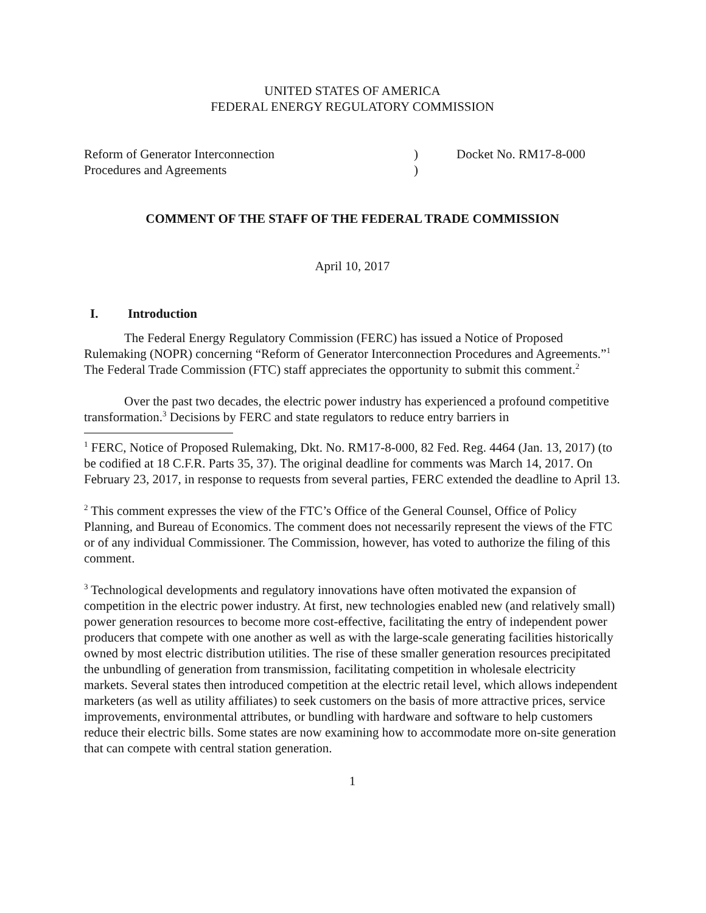UNITED STATES OF AMERICA
FEDERAL ENERGY REGULATORY COMMISSION
Reform of Generator Interconnection
Procedures and Agreements
)
)
Docket No. RM17-8-000
COMMENT OF THE STAFF OF THE FEDERAL TRADE COMMISSION
April 10, 2017
I. Introduction
The Federal Energy Regulatory Commission (FERC) has issued a Notice of Proposed Rulemaking (NOPR) concerning “Reform of Generator Interconnection Procedures and Agreements.”<sup>1</sup> The Federal Trade Commission (FTC) staff appreciates the opportunity to submit this comment.<sup>2</sup>
Over the past two decades, the electric power industry has experienced a profound competitive transformation.<sup>3</sup> Decisions by FERC and state regulators to reduce entry barriers in
<sup>1</sup> FERC, Notice of Proposed Rulemaking, Dkt. No. RM17-8-000, 82 Fed. Reg. 4464 (Jan. 13, 2017) (to be codified at 18 C.F.R. Parts 35, 37). The original deadline for comments was March 14, 2017. On February 23, 2017, in response to requests from several parties, FERC extended the deadline to April 13.
<sup>2</sup> This comment expresses the view of the FTC’s Office of the General Counsel, Office of Policy Planning, and Bureau of Economics. The comment does not necessarily represent the views of the FTC or of any individual Commissioner. The Commission, however, has voted to authorize the filing of this comment.
<sup>3</sup> Technological developments and regulatory innovations have often motivated the expansion of competition in the electric power industry. At first, new technologies enabled new (and relatively small) power generation resources to become more cost-effective, facilitating the entry of independent power producers that compete with one another as well as with the large-scale generating facilities historically owned by most electric distribution utilities. The rise of these smaller generation resources precipitated the unbundling of generation from transmission, facilitating competition in wholesale electricity markets. Several states then introduced competition at the electric retail level, which allows independent marketers (as well as utility affiliates) to seek customers on the basis of more attractive prices, service improvements, environmental attributes, or bundling with hardware and software to help customers reduce their electric bills. Some states are now examining how to accommodate more on-site generation that can compete with central station generation.
1